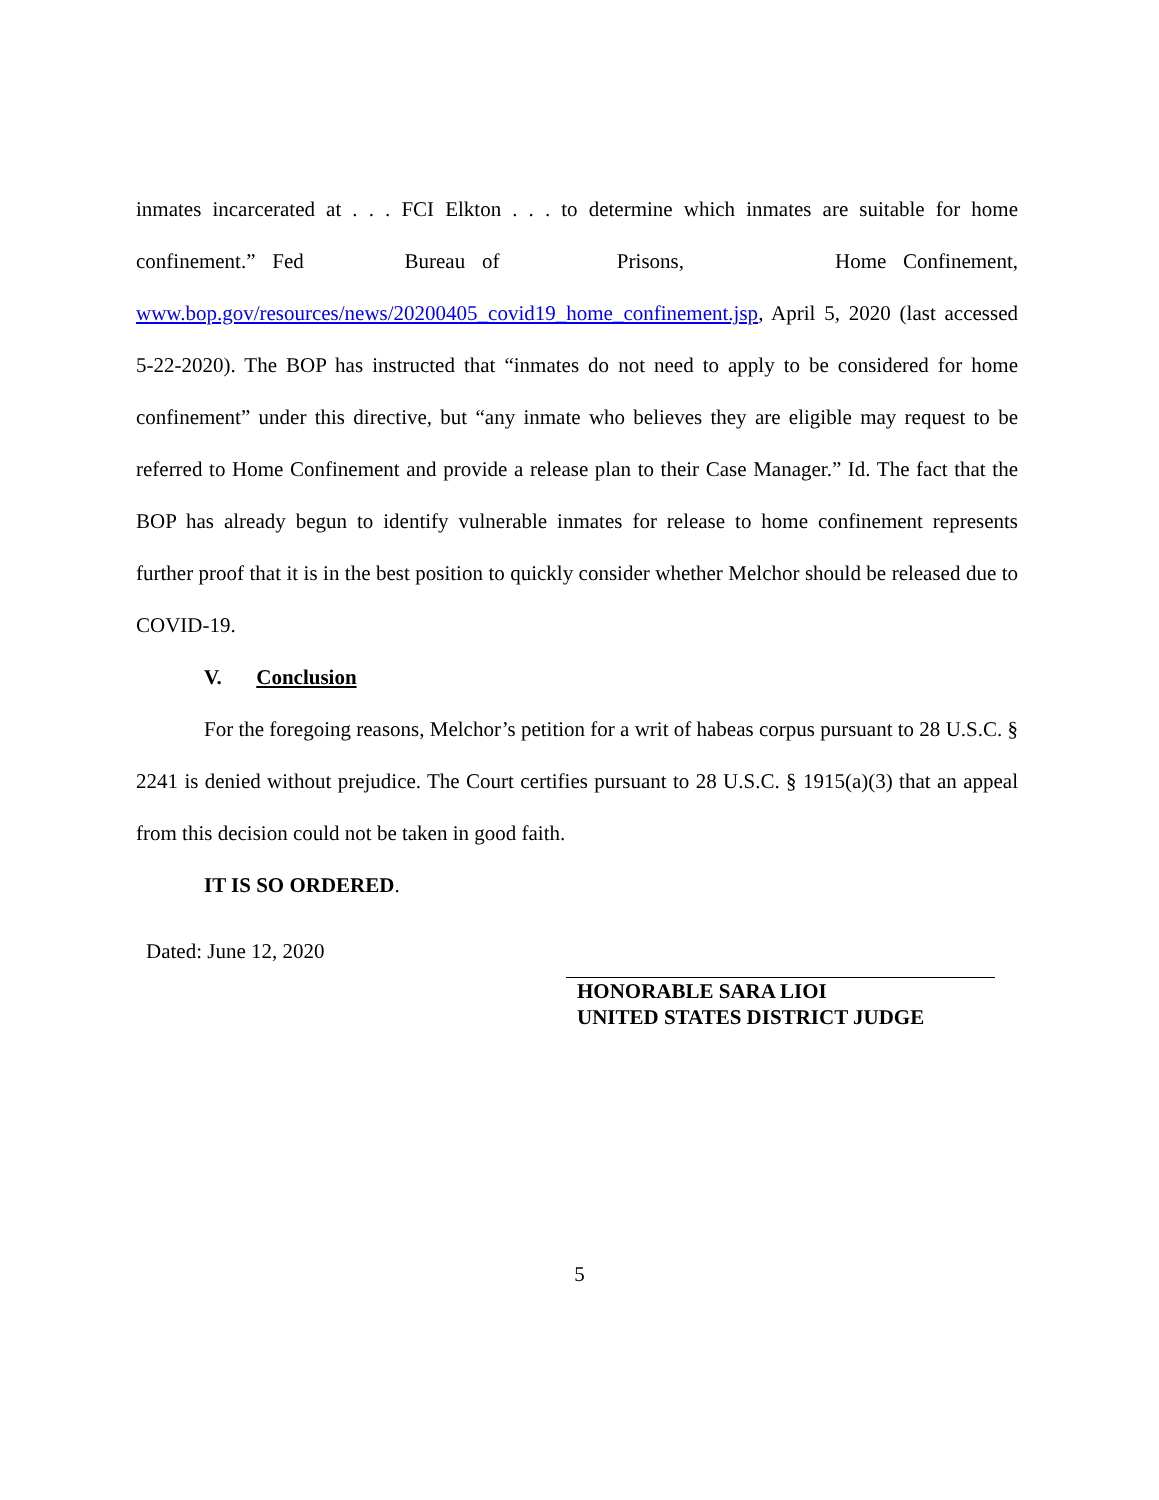inmates incarcerated at . . . FCI Elkton . . . to determine which inmates are suitable for home confinement.” Fed Bureau of Prisons, Home Confinement, www.bop.gov/resources/news/20200405_covid19_home_confinement.jsp, April 5, 2020 (last accessed 5-22-2020). The BOP has instructed that “inmates do not need to apply to be considered for home confinement” under this directive, but “any inmate who believes they are eligible may request to be referred to Home Confinement and provide a release plan to their Case Manager.” Id. The fact that the BOP has already begun to identify vulnerable inmates for release to home confinement represents further proof that it is in the best position to quickly consider whether Melchor should be released due to COVID-19.
V. Conclusion
For the foregoing reasons, Melchor’s petition for a writ of habeas corpus pursuant to 28 U.S.C. § 2241 is denied without prejudice. The Court certifies pursuant to 28 U.S.C. § 1915(a)(3) that an appeal from this decision could not be taken in good faith.
IT IS SO ORDERED.
Dated: June 12, 2020
HONORABLE SARA LIOI
UNITED STATES DISTRICT JUDGE
5